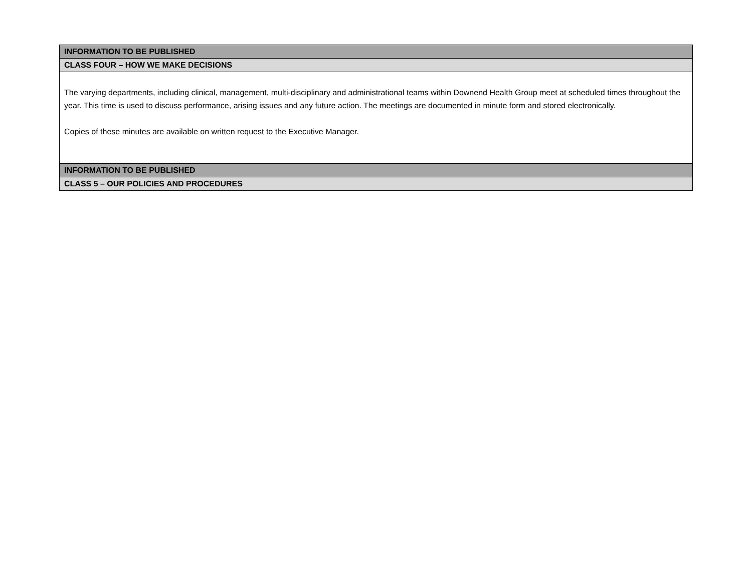| INFORMATION TO BE PUBLISHED |
| CLASS FOUR – HOW WE MAKE DECISIONS |
| The varying departments, including clinical, management, multi-disciplinary and administrational teams within Downend Health Group meet at scheduled times throughout the year. This time is used to discuss performance, arising issues and any future action. The meetings are documented in minute form and stored electronically. Copies of these minutes are available on written request to the Executive Manager. |
| INFORMATION TO BE PUBLISHED |
| CLASS 5 – OUR POLICIES AND PROCEDURES |